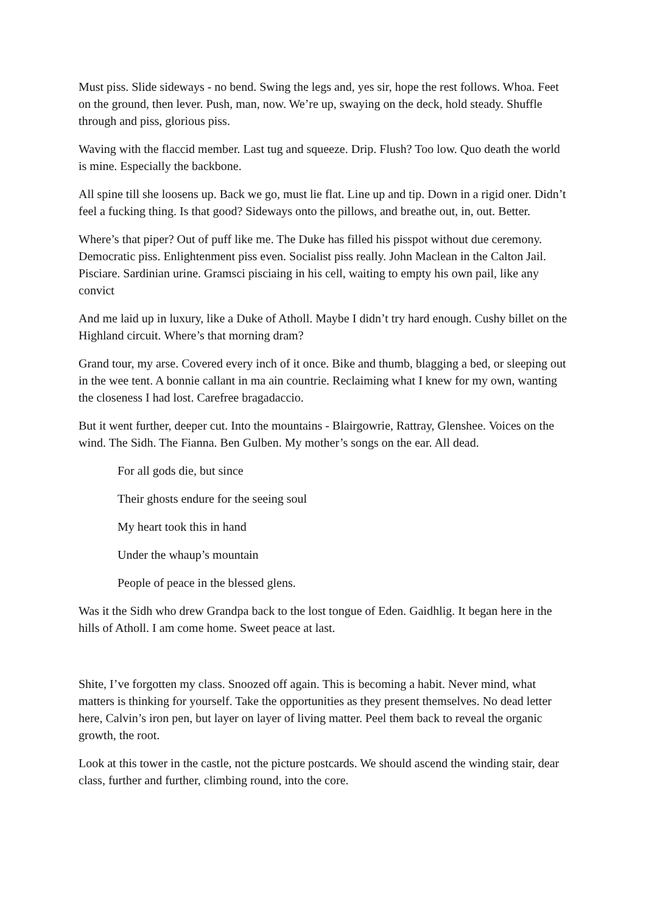Must piss. Slide sideways - no bend. Swing the legs and, yes sir, hope the rest follows. Whoa. Feet on the ground, then lever. Push, man, now. We’re up, swaying on the deck, hold steady. Shuffle through and piss, glorious piss.
Waving with the flaccid member. Last tug and squeeze. Drip. Flush? Too low. Quo death the world is mine. Especially the backbone.
All spine till she loosens up. Back we go, must lie flat. Line up and tip. Down in a rigid oner. Didn’t feel a fucking thing. Is that good? Sideways onto the pillows, and breathe out, in, out. Better.
Where’s that piper? Out of puff like me. The Duke has filled his pisspot without due ceremony. Democratic piss. Enlightenment piss even. Socialist piss really. John Maclean in the Calton Jail. Pisciare. Sardinian urine. Gramsci pisciaing in his cell, waiting to empty his own pail, like any convict
And me laid up in luxury, like a Duke of Atholl. Maybe I didn’t try hard enough. Cushy billet on the Highland circuit. Where’s that morning dram?
Grand tour, my arse. Covered every inch of it once. Bike and thumb, blagging a bed, or sleeping out in the wee tent. A bonnie callant in ma ain countrie. Reclaiming what I knew for my own, wanting the closeness I had lost. Carefree bragadaccio.
But it went further, deeper cut. Into the mountains - Blairgowrie, Rattray, Glenshee. Voices on the wind. The Sidh. The Fianna. Ben Gulben. My mother’s songs on the ear. All dead.
For all gods die, but since
Their ghosts endure for the seeing soul
My heart took this in hand
Under the whaup’s mountain
People of peace in the blessed glens.
Was it the Sidh who drew Grandpa back to the lost tongue of Eden. Gaidhlig. It began here in the hills of Atholl. I am come home. Sweet peace at last.
Shite, I’ve forgotten my class. Snoozed off again. This is becoming a habit. Never mind, what matters is thinking for yourself. Take the opportunities as they present themselves. No dead letter here, Calvin’s iron pen, but layer on layer of living matter. Peel them back to reveal the organic growth, the root.
Look at this tower in the castle, not the picture postcards. We should ascend the winding stair, dear class, further and further, climbing round, into the core.